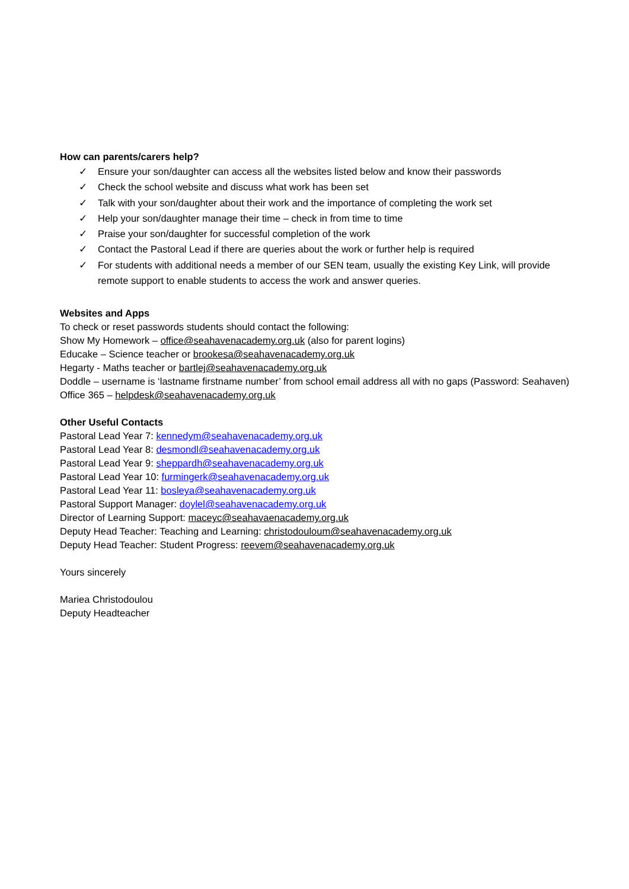How can parents/carers help?
✓ Ensure your son/daughter can access all the websites listed below and know their passwords
✓ Check the school website and discuss what work has been set
✓ Talk with your son/daughter about their work and the importance of completing the work set
✓ Help your son/daughter manage their time – check in from time to time
✓ Praise your son/daughter for successful completion of the work
✓ Contact the Pastoral Lead if there are queries about the work or further help is required
✓ For students with additional needs a member of our SEN team, usually the existing Key Link, will provide remote support to enable students to access the work and answer queries.
Websites and Apps
To check or reset passwords students should contact the following:
Show My Homework – office@seahavenacademy.org.uk (also for parent logins)
Educake – Science teacher or brookesa@seahavenacademy.org.uk
Hegarty - Maths teacher or bartlej@seahavenacademy.org.uk
Doddle – username is ‘lastname firstname number’ from school email address all with no gaps (Password: Seahaven)
Office 365 – helpdesk@seahavenacademy.org.uk
Other Useful Contacts
Pastoral Lead Year 7: kennedym@seahavenacademy.org.uk
Pastoral Lead Year 8: desmondl@seahavenacademy.org.uk
Pastoral Lead Year 9: sheppardh@seahavenacademy.org.uk
Pastoral Lead Year 10: furmingerk@seahavenacademy.org.uk
Pastoral Lead Year 11: bosleya@seahavenacademy.org.uk
Pastoral Support Manager: doylel@seahavenacademy.org.uk
Director of Learning Support: maceyc@seahavaenacademy.org.uk
Deputy Head Teacher: Teaching and Learning: christodouloum@seahavenacademy.org.uk
Deputy Head Teacher: Student Progress: reevem@seahavenacademy.org.uk
Yours sincerely
Mariea Christodoulou
Deputy Headteacher